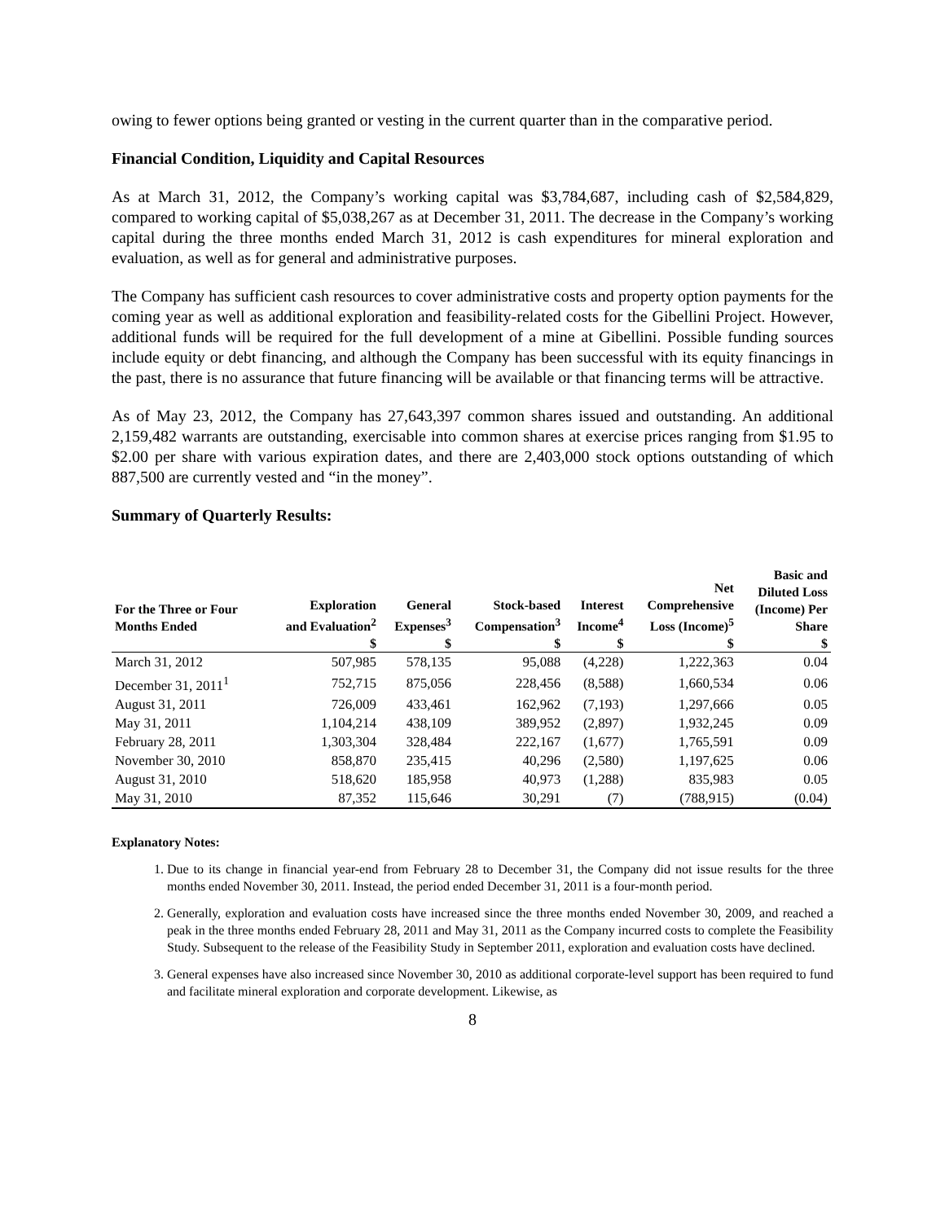owing to fewer options being granted or vesting in the current quarter than in the comparative period.
Financial Condition, Liquidity and Capital Resources
As at March 31, 2012, the Company’s working capital was $3,784,687, including cash of $2,584,829, compared to working capital of $5,038,267 as at December 31, 2011. The decrease in the Company’s working capital during the three months ended March 31, 2012 is cash expenditures for mineral exploration and evaluation, as well as for general and administrative purposes.
The Company has sufficient cash resources to cover administrative costs and property option payments for the coming year as well as additional exploration and feasibility-related costs for the Gibellini Project. However, additional funds will be required for the full development of a mine at Gibellini. Possible funding sources include equity or debt financing, and although the Company has been successful with its equity financings in the past, there is no assurance that future financing will be available or that financing terms will be attractive.
As of May 23, 2012, the Company has 27,643,397 common shares issued and outstanding. An additional 2,159,482 warrants are outstanding, exercisable into common shares at exercise prices ranging from $1.95 to $2.00 per share with various expiration dates, and there are 2,403,000 stock options outstanding of which 887,500 are currently vested and “in the money”.
Summary of Quarterly Results:
| For the Three or Four Months Ended | Exploration and Evaluation<sup>2</sup> | General Expenses<sup>3</sup> | Stock-based Compensation<sup>3</sup> | Interest Income<sup>4</sup> | Net Comprehensive Loss (Income)<sup>5</sup> | Basic and Diluted Loss (Income) Per Share |
| --- | --- | --- | --- | --- | --- | --- |
| | $ | $ | $ | $ | $ | $ |
| March 31, 2012 | 507,985 | 578,135 | 95,088 | (4,228) | 1,222,363 | 0.04 |
| December 31, 2011<sup>1</sup> | 752,715 | 875,056 | 228,456 | (8,588) | 1,660,534 | 0.06 |
| August 31, 2011 | 726,009 | 433,461 | 162,962 | (7,193) | 1,297,666 | 0.05 |
| May 31, 2011 | 1,104,214 | 438,109 | 389,952 | (2,897) | 1,932,245 | 0.09 |
| February 28, 2011 | 1,303,304 | 328,484 | 222,167 | (1,677) | 1,765,591 | 0.09 |
| November 30, 2010 | 858,870 | 235,415 | 40,296 | (2,580) | 1,197,625 | 0.06 |
| August 31, 2010 | 518,620 | 185,958 | 40,973 | (1,288) | 835,983 | 0.05 |
| May 31, 2010 | 87,352 | 115,646 | 30,291 | (7) | (788,915) | (0.04) |
Explanatory Notes:
1. Due to its change in financial year-end from February 28 to December 31, the Company did not issue results for the three months ended November 30, 2011. Instead, the period ended December 31, 2011 is a four-month period.
2. Generally, exploration and evaluation costs have increased since the three months ended November 30, 2009, and reached a peak in the three months ended February 28, 2011 and May 31, 2011 as the Company incurred costs to complete the Feasibility Study. Subsequent to the release of the Feasibility Study in September 2011, exploration and evaluation costs have declined.
3. General expenses have also increased since November 30, 2010 as additional corporate-level support has been required to fund and facilitate mineral exploration and corporate development. Likewise, as
8